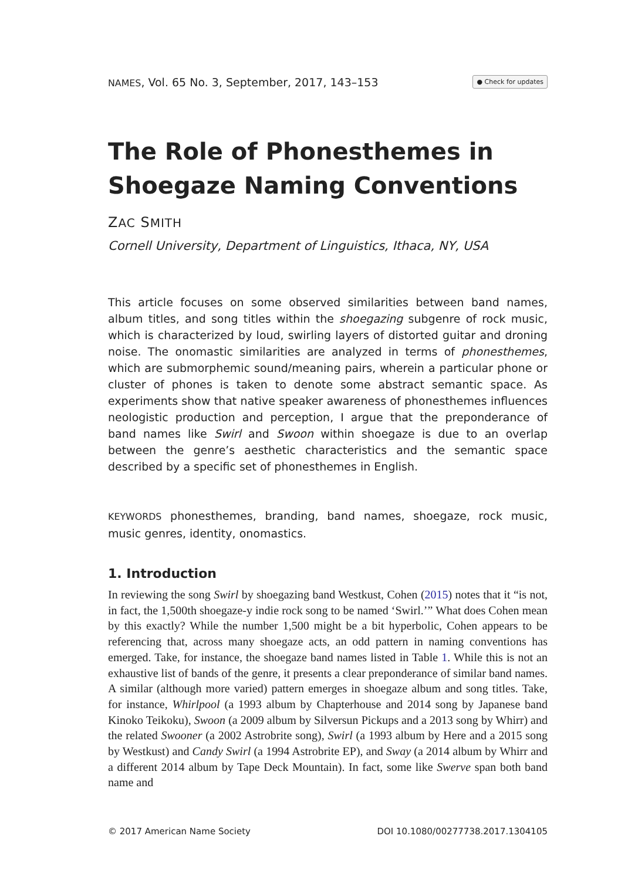NAMES, Vol. 65 No. 3, September, 2017, 143–153 ● Check for updates
The Role of Phonesthemes in Shoegaze Naming Conventions
ZAC SMITH
Cornell University, Department of Linguistics, Ithaca, NY, USA
This article focuses on some observed similarities between band names, album titles, and song titles within the shoegazing subgenre of rock music, which is characterized by loud, swirling layers of distorted guitar and droning noise. The onomastic similarities are analyzed in terms of phonesthemes, which are submorphemic sound/meaning pairs, wherein a particular phone or cluster of phones is taken to denote some abstract semantic space. As experiments show that native speaker awareness of phonesthemes influences neologistic production and perception, I argue that the preponderance of band names like Swirl and Swoon within shoegaze is due to an overlap between the genre’s aesthetic characteristics and the semantic space described by a specific set of phonesthemes in English.
KEYWORDS phonesthemes, branding, band names, shoegaze, rock music, music genres, identity, onomastics.
1. Introduction
In reviewing the song Swirl by shoegazing band Westkust, Cohen (2015) notes that it “is not, in fact, the 1,500th shoegaze-y indie rock song to be named ‘Swirl.’” What does Cohen mean by this exactly? While the number 1,500 might be a bit hyperbolic, Cohen appears to be referencing that, across many shoegaze acts, an odd pattern in naming conventions has emerged. Take, for instance, the shoegaze band names listed in Table 1. While this is not an exhaustive list of bands of the genre, it presents a clear preponderance of similar band names. A similar (although more varied) pattern emerges in shoegaze album and song titles. Take, for instance, Whirlpool (a 1993 album by Chapterhouse and 2014 song by Japanese band Kinoko Teikoku), Swoon (a 2009 album by Silversun Pickups and a 2013 song by Whirr) and the related Swooner (a 2002 Astrobrite song), Swirl (a 1993 album by Here and a 2015 song by Westkust) and Candy Swirl (a 1994 Astrobrite EP), and Sway (a 2014 album by Whirr and a different 2014 album by Tape Deck Mountain). In fact, some like Swerve span both band name and
© 2017 American Name Society DOI 10.1080/00277738.2017.1304105